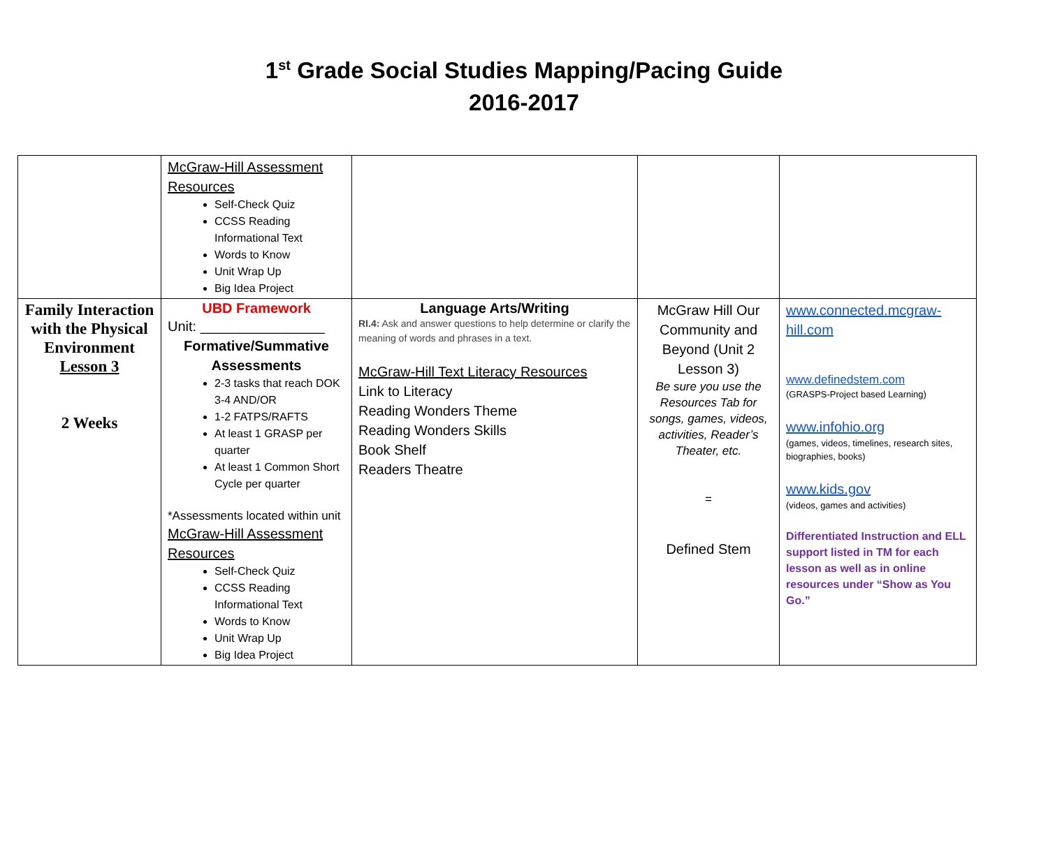1<sup>st</sup> Grade Social Studies Mapping/Pacing Guide
2016-2017
| | McGraw-Hill Assessment Resources Self-Check Quiz CCSS Reading Informational Text Words to Know Unit Wrap Up Big Idea Project | | | |
| Family Interaction with the Physical Environment Lesson 3 2 Weeks | UBD Framework Unit: ________________ Formative/Summative Assessments 2-3 tasks that reach DOK 3-4 AND/OR 1-2 FATPS/RAFTS At least 1 GRASP per quarter At least 1 Common Short Cycle per quarter *Assessments located within unit McGraw-Hill Assessment Resources Self-Check Quiz CCSS Reading Informational Text Words to Know Unit Wrap Up Big Idea Project | Language Arts/Writing RI.4: Ask and answer questions to help determine or clarify the meaning of words and phrases in a text. McGraw-Hill Text Literacy Resources Link to Literacy Reading Wonders Theme Reading Wonders Skills Book Shelf Readers Theatre | McGraw Hill Our Community and Beyond (Unit 2 Lesson 3) Be sure you use the Resources Tab for songs, games, videos, activities, Reader’s Theater, etc. = Defined Stem | www.connected.mcgraw-hill.com www.definedstem.com (GRASPS-Project based Learning) www.infohio.org (games, videos, timelines, research sites, biographies, books) www.kids.gov (videos, games and activities) Differentiated Instruction and ELL support listed in TM for each lesson as well as in online resources under “Show as You Go.” |